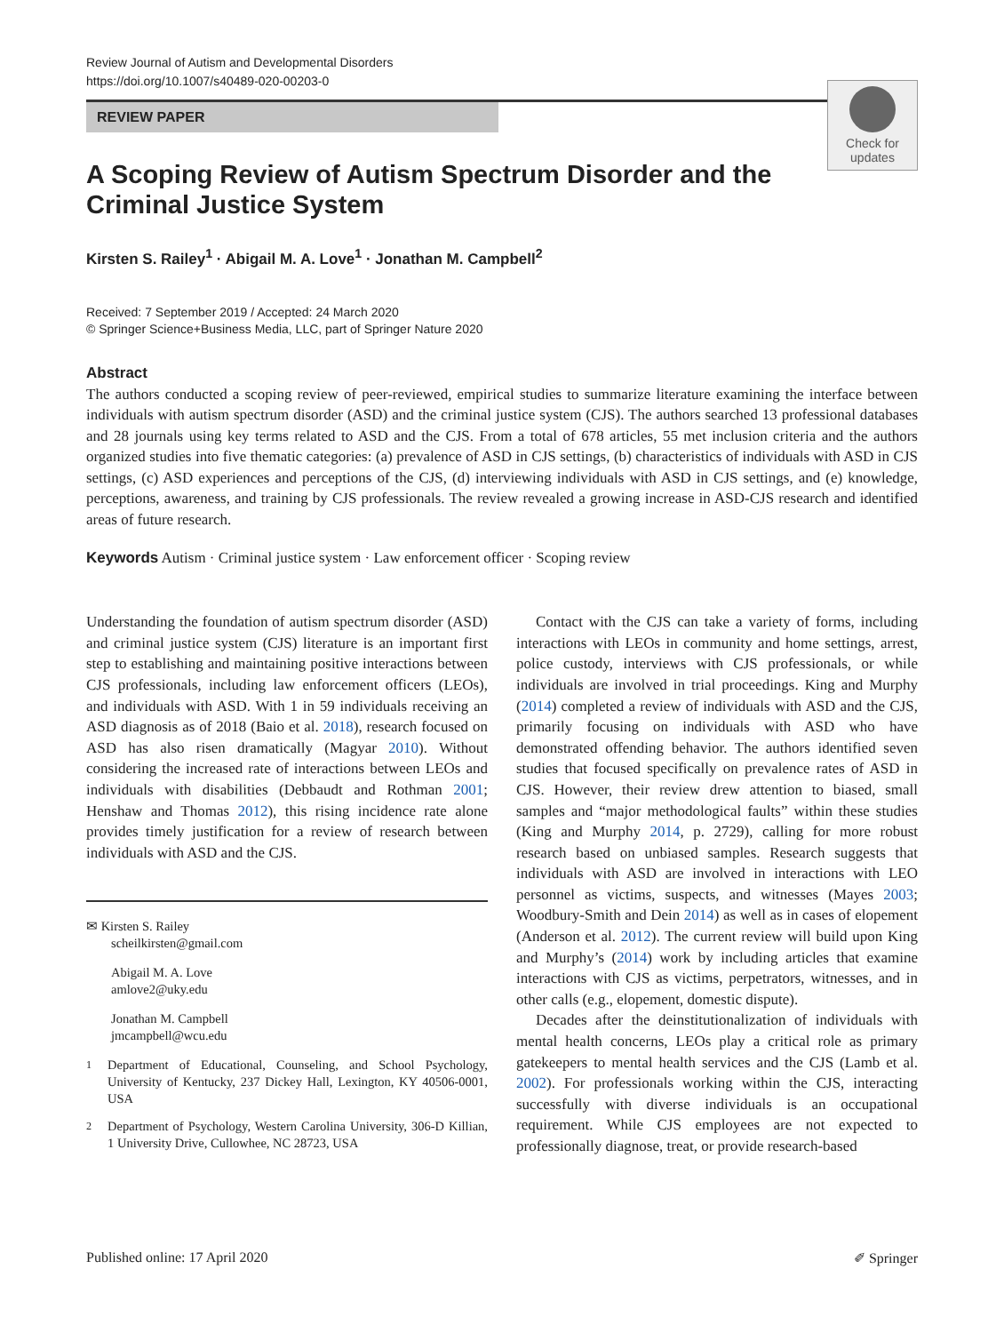Review Journal of Autism and Developmental Disorders
https://doi.org/10.1007/s40489-020-00203-0
REVIEW PAPER
A Scoping Review of Autism Spectrum Disorder and the Criminal Justice System
Check for updates
Kirsten S. Railey<sup>1</sup> · Abigail M. A. Love<sup>1</sup> · Jonathan M. Campbell<sup>2</sup>
Received: 7 September 2019 / Accepted: 24 March 2020
© Springer Science+Business Media, LLC, part of Springer Nature 2020
Abstract
The authors conducted a scoping review of peer-reviewed, empirical studies to summarize literature examining the interface between individuals with autism spectrum disorder (ASD) and the criminal justice system (CJS). The authors searched 13 professional databases and 28 journals using key terms related to ASD and the CJS. From a total of 678 articles, 55 met inclusion criteria and the authors organized studies into five thematic categories: (a) prevalence of ASD in CJS settings, (b) characteristics of individuals with ASD in CJS settings, (c) ASD experiences and perceptions of the CJS, (d) interviewing individuals with ASD in CJS settings, and (e) knowledge, perceptions, awareness, and training by CJS professionals. The review revealed a growing increase in ASD-CJS research and identified areas of future research.
Keywords Autism · Criminal justice system · Law enforcement officer · Scoping review
Understanding the foundation of autism spectrum disorder (ASD) and criminal justice system (CJS) literature is an important first step to establishing and maintaining positive interactions between CJS professionals, including law enforcement officers (LEOs), and individuals with ASD. With 1 in 59 individuals receiving an ASD diagnosis as of 2018 (Baio et al. 2018), research focused on ASD has also risen dramatically (Magyar 2010). Without considering the increased rate of interactions between LEOs and individuals with disabilities (Debbaudt and Rothman 2001; Henshaw and Thomas 2012), this rising incidence rate alone provides timely justification for a review of research between individuals with ASD and the CJS.
✉ Kirsten S. Railey
scheilkirsten@gmail.com
Abigail M. A. Love
amlove2@uky.edu
Jonathan M. Campbell
jmcampbell@wcu.edu
<sup>1</sup> Department of Educational, Counseling, and School Psychology, University of Kentucky, 237 Dickey Hall, Lexington, KY 40506-0001, USA
<sup>2</sup> Department of Psychology, Western Carolina University, 306-D Killian, 1 University Drive, Cullowhee, NC 28723, USA
Contact with the CJS can take a variety of forms, including interactions with LEOs in community and home settings, arrest, police custody, interviews with CJS professionals, or while individuals are involved in trial proceedings. King and Murphy (2014) completed a review of individuals with ASD and the CJS, primarily focusing on individuals with ASD who have demonstrated offending behavior. The authors identified seven studies that focused specifically on prevalence rates of ASD in CJS. However, their review drew attention to biased, small samples and “major methodological faults” within these studies (King and Murphy 2014, p. 2729), calling for more robust research based on unbiased samples. Research suggests that individuals with ASD are involved in interactions with LEO personnel as victims, suspects, and witnesses (Mayes 2003; Woodbury-Smith and Dein 2014) as well as in cases of elopement (Anderson et al. 2012). The current review will build upon King and Murphy’s (2014) work by including articles that examine interactions with CJS as victims, perpetrators, witnesses, and in other calls (e.g., elopement, domestic dispute).
Decades after the deinstitutionalization of individuals with mental health concerns, LEOs play a critical role as primary gatekeepers to mental health services and the CJS (Lamb et al. 2002). For professionals working within the CJS, interacting successfully with diverse individuals is an occupational requirement. While CJS employees are not expected to professionally diagnose, treat, or provide research-based
Published online: 17 April 2020 ✐ Springer